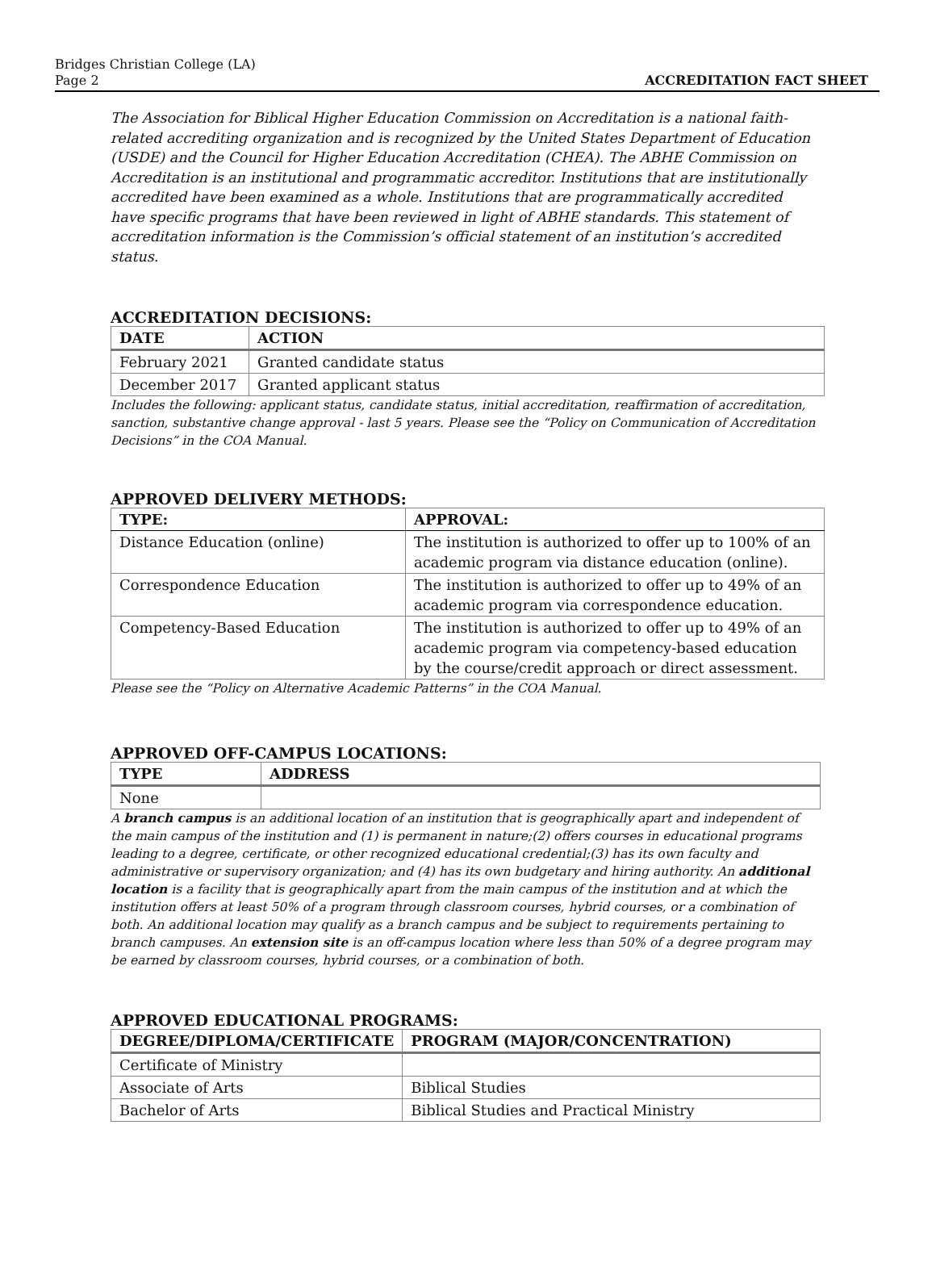Bridges Christian College (LA)
Page 2
ACCREDITATION FACT SHEET
The Association for Biblical Higher Education Commission on Accreditation is a national faith-related accrediting organization and is recognized by the United States Department of Education (USDE) and the Council for Higher Education Accreditation (CHEA). The ABHE Commission on Accreditation is an institutional and programmatic accreditor. Institutions that are institutionally accredited have been examined as a whole. Institutions that are programmatically accredited have specific programs that have been reviewed in light of ABHE standards. This statement of accreditation information is the Commission’s official statement of an institution’s accredited status.
ACCREDITATION DECISIONS:
| DATE | ACTION |
| --- | --- |
| February 2021 | Granted candidate status |
| December 2017 | Granted applicant status |
Includes the following: applicant status, candidate status, initial accreditation, reaffirmation of accreditation, sanction, substantive change approval - last 5 years. Please see the “Policy on Communication of Accreditation Decisions” in the COA Manual.
APPROVED DELIVERY METHODS:
| TYPE: | APPROVAL: |
| --- | --- |
| Distance Education (online) | The institution is authorized to offer up to 100% of an academic program via distance education (online). |
| Correspondence Education | The institution is authorized to offer up to 49% of an academic program via correspondence education. |
| Competency-Based Education | The institution is authorized to offer up to 49% of an academic program via competency-based education by the course/credit approach or direct assessment. |
Please see the “Policy on Alternative Academic Patterns” in the COA Manual.
APPROVED OFF-CAMPUS LOCATIONS:
| TYPE | ADDRESS |
| --- | --- |
| None | |
A branch campus is an additional location of an institution that is geographically apart and independent of the main campus of the institution and (1) is permanent in nature;(2) offers courses in educational programs leading to a degree, certificate, or other recognized educational credential;(3) has its own faculty and administrative or supervisory organization; and (4) has its own budgetary and hiring authority. An additional location is a facility that is geographically apart from the main campus of the institution and at which the institution offers at least 50% of a program through classroom courses, hybrid courses, or a combination of both. An additional location may qualify as a branch campus and be subject to requirements pertaining to branch campuses. An extension site is an off-campus location where less than 50% of a degree program may be earned by classroom courses, hybrid courses, or a combination of both.
APPROVED EDUCATIONAL PROGRAMS:
| DEGREE/DIPLOMA/CERTIFICATE | PROGRAM (MAJOR/CONCENTRATION) |
| --- | --- |
| Certificate of Ministry | |
| Associate of Arts | Biblical Studies |
| Bachelor of Arts | Biblical Studies and Practical Ministry |